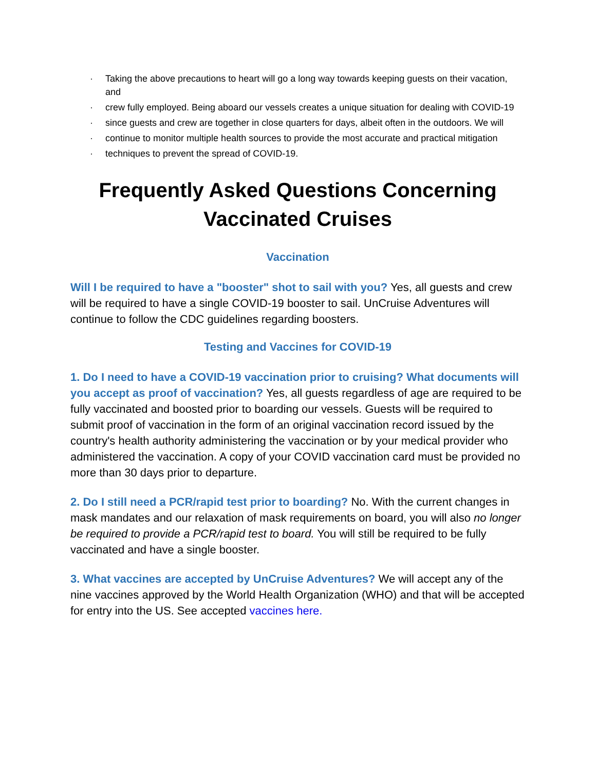· Taking the above precautions to heart will go a long way towards keeping guests on their vacation, and
· crew fully employed. Being aboard our vessels creates a unique situation for dealing with COVID-19
· since guests and crew are together in close quarters for days, albeit often in the outdoors. We will
· continue to monitor multiple health sources to provide the most accurate and practical mitigation
· techniques to prevent the spread of COVID-19.
Frequently Asked Questions Concerning Vaccinated Cruises
Vaccination
Will I be required to have a "booster" shot to sail with you? Yes, all guests and crew will be required to have a single COVID-19 booster to sail. UnCruise Adventures will continue to follow the CDC guidelines regarding boosters.
Testing and Vaccines for COVID-19
1. Do I need to have a COVID-19 vaccination prior to cruising? What documents will you accept as proof of vaccination? Yes, all guests regardless of age are required to be fully vaccinated and boosted prior to boarding our vessels. Guests will be required to submit proof of vaccination in the form of an original vaccination record issued by the country's health authority administering the vaccination or by your medical provider who administered the vaccination. A copy of your COVID vaccination card must be provided no more than 30 days prior to departure.
2. Do I still need a PCR/rapid test prior to boarding? No. With the current changes in mask mandates and our relaxation of mask requirements on board, you will also no longer be required to provide a PCR/rapid test to board. You will still be required to be fully vaccinated and have a single booster.
3. What vaccines are accepted by UnCruise Adventures? We will accept any of the nine vaccines approved by the World Health Organization (WHO) and that will be accepted for entry into the US. See accepted vaccines here.